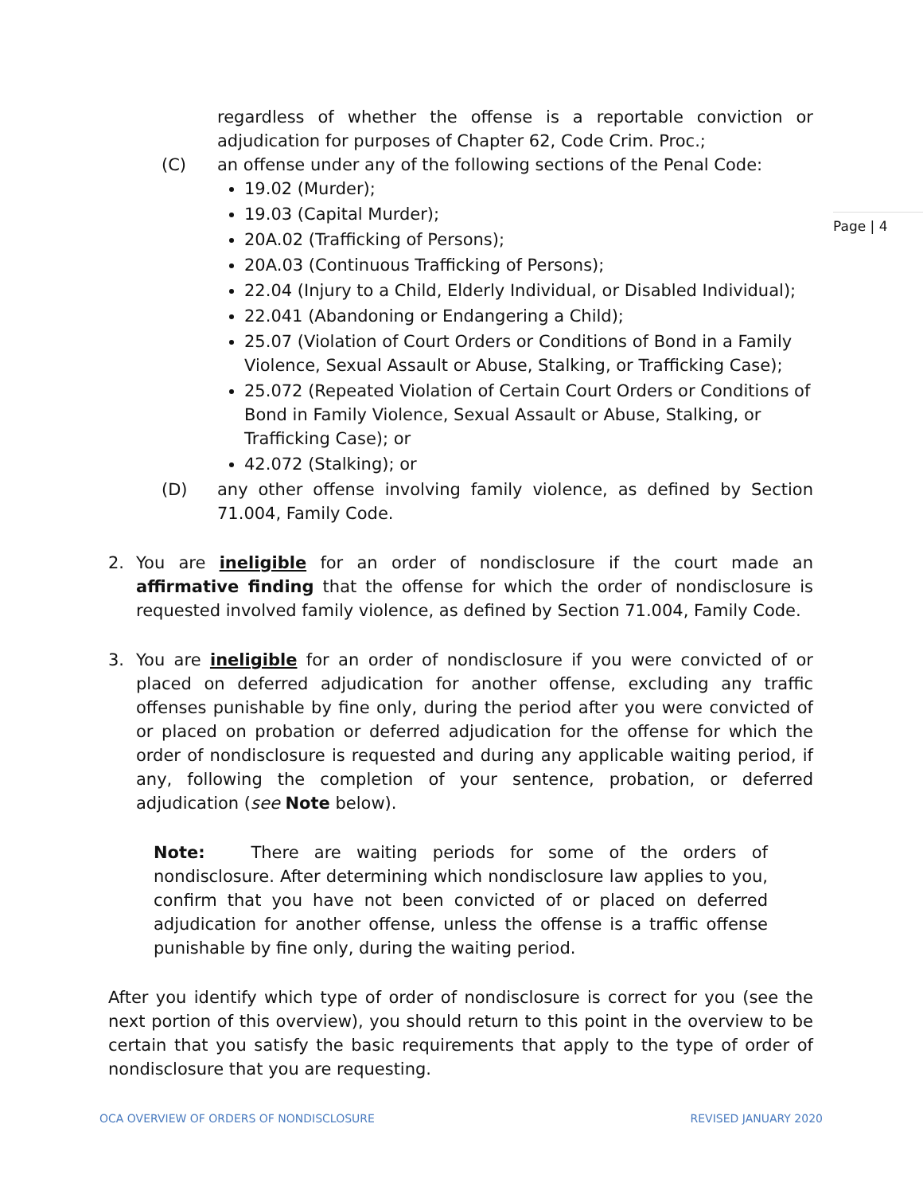Page | 4
regardless of whether the offense is a reportable conviction or adjudication for purposes of Chapter 62, Code Crim. Proc.;
(C) an offense under any of the following sections of the Penal Code:
19.02 (Murder);
19.03 (Capital Murder);
20A.02 (Trafficking of Persons);
20A.03 (Continuous Trafficking of Persons);
22.04 (Injury to a Child, Elderly Individual, or Disabled Individual);
22.041 (Abandoning or Endangering a Child);
25.07 (Violation of Court Orders or Conditions of Bond in a Family Violence, Sexual Assault or Abuse, Stalking, or Trafficking Case);
25.072 (Repeated Violation of Certain Court Orders or Conditions of Bond in Family Violence, Sexual Assault or Abuse, Stalking, or Trafficking Case); or
42.072 (Stalking); or
(D) any other offense involving family violence, as defined by Section 71.004, Family Code.
2. You are ineligible for an order of nondisclosure if the court made an affirmative finding that the offense for which the order of nondisclosure is requested involved family violence, as defined by Section 71.004, Family Code.
3. You are ineligible for an order of nondisclosure if you were convicted of or placed on deferred adjudication for another offense, excluding any traffic offenses punishable by fine only, during the period after you were convicted of or placed on probation or deferred adjudication for the offense for which the order of nondisclosure is requested and during any applicable waiting period, if any, following the completion of your sentence, probation, or deferred adjudication (see Note below).
Note: There are waiting periods for some of the orders of nondisclosure. After determining which nondisclosure law applies to you, confirm that you have not been convicted of or placed on deferred adjudication for another offense, unless the offense is a traffic offense punishable by fine only, during the waiting period.
After you identify which type of order of nondisclosure is correct for you (see the next portion of this overview), you should return to this point in the overview to be certain that you satisfy the basic requirements that apply to the type of order of nondisclosure that you are requesting.
OCA OVERVIEW OF ORDERS OF NONDISCLOSURE REVISED JANUARY 2020